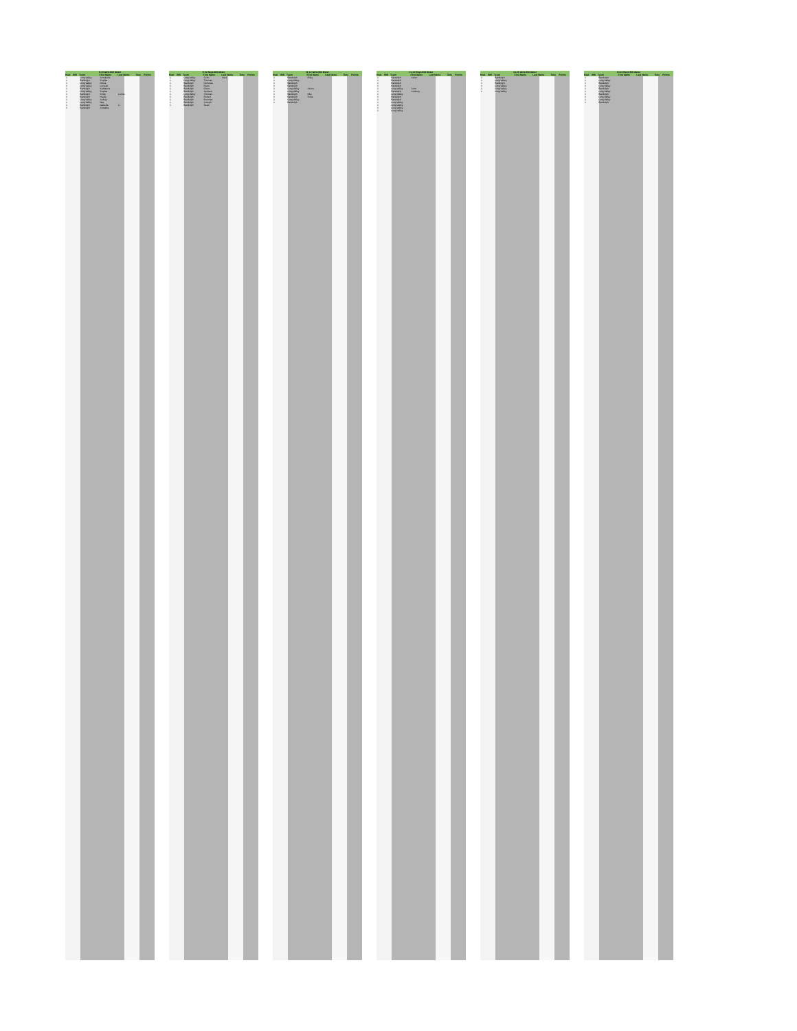| 9-10 Girls 800 Meter | | | | | | |
| --- | --- | --- | --- | --- | --- | --- |
| Heat | BIB | Team | First Name | Last Name | Time | Points |
| 1 | | Long Valley | Annabelle | | | |
| 1 | | Randolph | Sophia | | | |
| 1 | | Long Valley | Olivia | | | |
| 1 | | Long Valley | Leneah | | | |
| 1 | | Randolph | Katharina | | | |
| 1 | | Long Valley | Sophia | | | |
| 1 | | Randolph | Emily | Lurine | | |
| 1 | | Randolph | Hailey | | | |
| 1 | | Long Valley | Aubrey | | | |
| 1 | | Long Valley | Isla | | | |
| 1 | | Randolph | Isabella | Li | | |
| 1 | | Randolph | Annalise | | | |
| 9-10 Boys 800 Meter | | | | | | |
| --- | --- | --- | --- | --- | --- | --- |
| Heat | BIB | Team | First Name | Last Name | Time | Points |
| 1 | | Long Valley | Colin | Hart | | |
| 1 | | Long Valley | Thomas | | | |
| 1 | | Randolph | Nicholas | | | |
| 1 | | Randolph | Ryan | | | |
| 1 | | Randolph | Owen | | | |
| 1 | | Randolph | Jackson | | | |
| 1 | | Long Valley | Thomas | | | |
| 1 | | Randolph | Robert | | | |
| 1 | | Randolph | Brendan | | | |
| 1 | | Randolph | Joseph | | | |
| 1 | | Randolph | Sean | | | |
| 11-12 Girls 800 Meter | | | | | | |
| --- | --- | --- | --- | --- | --- | --- |
| Heat | BIB | Team | First Name | Last Name | Time | Points |
| 1 | | Randolph | Riley | | | |
| 1 | | Long Valley | | | | |
| 1 | | Randolph | | | | |
| 1 | | Randolph | | | | |
| 1 | | Long Valley | Alexis | | | |
| 1 | | Long Valley | | | | |
| 1 | | Randolph | Ella | | | |
| 1 | | Randolph | Sofia | | | |
| 1 | | Long Valley | | | | |
| 1 | | Randolph | | | | |
| 11-12 Boys 800 Meter | | | | | | |
| --- | --- | --- | --- | --- | --- | --- |
| Heat | BIB | Team | First Name | Last Name | Time | Points |
| 1 | | Randolph | Aidan | | | |
| 1 | | Randolph | | | | |
| 1 | | Randolph | | | | |
| 1 | | Randolph | | | | |
| 1 | | Long Valley | John | | | |
| 1 | | Randolph | Anthony | | | |
| 1 | | Long Valley | | | | |
| 1 | | Randolph | | | | |
| 1 | | Randolph | | | | |
| 1 | | Long Valley | | | | |
| 1 | | Long Valley | | | | |
| 1 | | Long Valley | | | | |
| 1 | | Long Valley | | | | |
| 13-15 Girls 800 Meter | | | | | | |
| --- | --- | --- | --- | --- | --- | --- |
| Heat | BIB | Team | First Name | Last Name | Time | Points |
| 1 | | Randolph | | | | |
| 1 | | Long Valley | | | | |
| 1 | | Randolph | | | | |
| 1 | | Long Valley | | | | |
| 1 | | Long Valley | | | | |
| 1 | | Long Valley | | | | |
| 13-15 Boys 800 Meter | | | | | | |
| --- | --- | --- | --- | --- | --- | --- |
| Heat | BIB | Team | First Name | Last Name | Time | Points |
| 1 | | Randolph | | | | |
| 1 | | Long Valley | | | | |
| 1 | | Randolph | | | | |
| 1 | | Long Valley | | | | |
| 1 | | Randolph | | | | |
| 1 | | Long Valley | | | | |
| 1 | | Randolph | | | | |
| 1 | | Long Valley | | | | |
| 1 | | Long Valley | | | | |
| 1 | | Randolph | | | | |